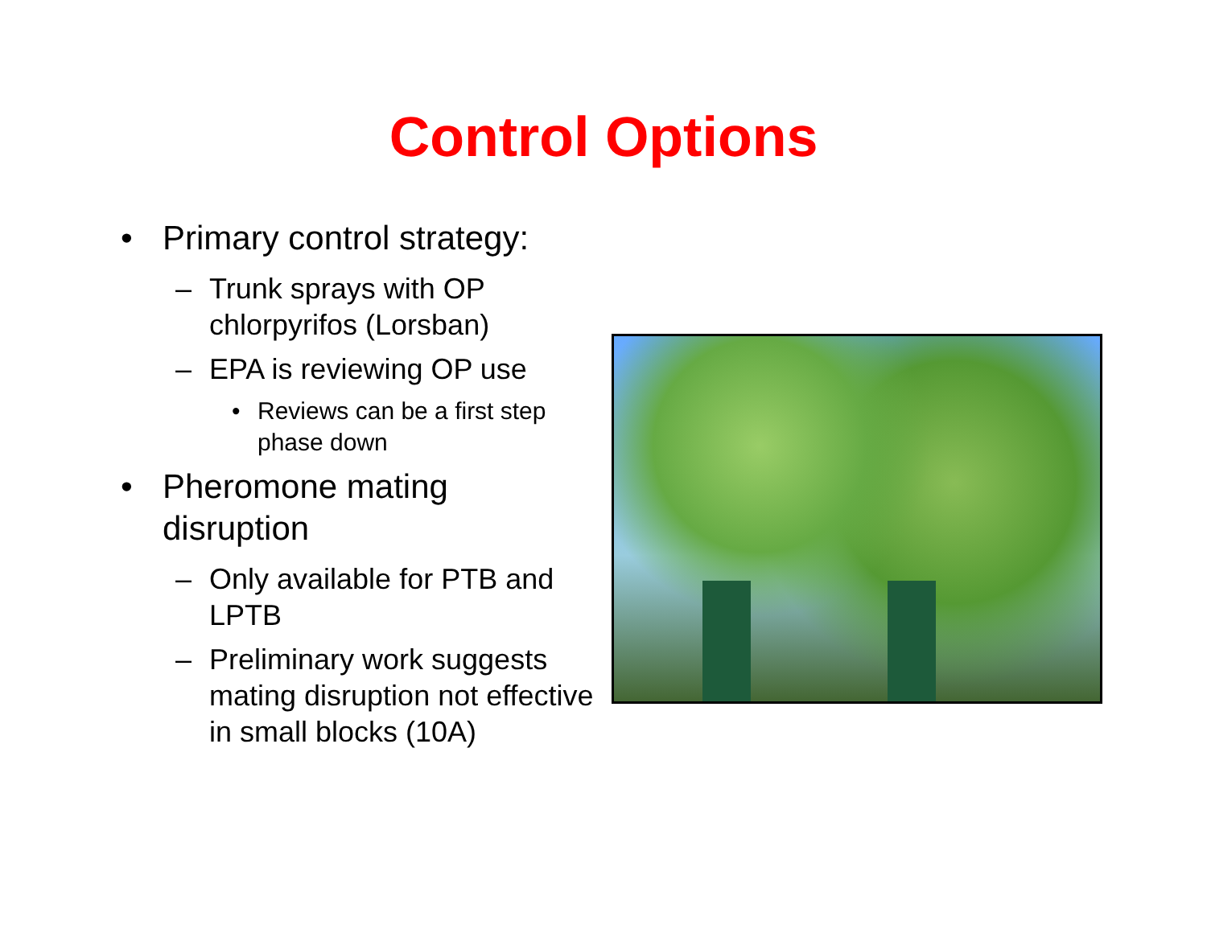Control Options
• Primary control strategy:
– Trunk sprays with OP chlorpyrifos (Lorsban)
– EPA is reviewing OP use
• Reviews can be a first step phase down
• Pheromone mating disruption
– Only available for PTB and LPTB
– Preliminary work suggests mating disruption not effective in small blocks (10A)